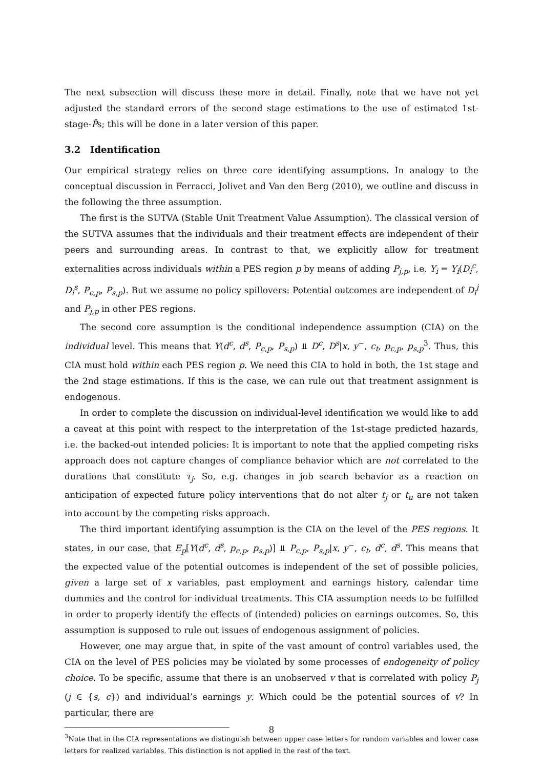The next subsection will discuss these more in detail. Finally, note that we have not yet adjusted the standard errors of the second stage estimations to the use of estimated 1st-stage-P̂s; this will be done in a later version of this paper.
3.2 Identification
Our empirical strategy relies on three core identifying assumptions. In analogy to the conceptual discussion in Ferracci, Jolivet and Van den Berg (2010), we outline and discuss in the following the three assumption.
The first is the SUTVA (Stable Unit Treatment Value Assumption). The classical version of the SUTVA assumes that the individuals and their treatment effects are independent of their peers and surrounding areas. In contrast to that, we explicitly allow for treatment externalities across individuals within a PES region p by means of adding P<sub>j,p</sub>, i.e. Y<sub>i</sub> = Y<sub>i</sub>(D<sub>i</sub><sup>c</sup>, D<sub>i</sub><sup>s</sup>, P<sub>c,p</sub>, P<sub>s,p</sub>). But we assume no policy spillovers: Potential outcomes are independent of D<sub>i</sub><sup>j</sup> and P<sub>j,p</sub> in other PES regions.
The second core assumption is the conditional independence assumption (CIA) on the individual level. This means that Y(d<sup>c</sup>, d<sup>s</sup>, P<sub>c,p</sub>, P<sub>s,p</sub>) ⫫ D<sup>c</sup>, D<sup>s</sup>|x, y<sup>−</sup>, c<sub>t</sub>, p<sub>c,p</sub>, p<sub>s,p</sub><sup>3</sup>. Thus, this CIA must hold within each PES region p. We need this CIA to hold in both, the 1st stage and the 2nd stage estimations. If this is the case, we can rule out that treatment assignment is endogenous.
In order to complete the discussion on individual-level identification we would like to add a caveat at this point with respect to the interpretation of the 1st-stage predicted hazards, i.e. the backed-out intended policies: It is important to note that the applied competing risks approach does not capture changes of compliance behavior which are not correlated to the durations that constitute τ<sub>j</sub>. So, e.g. changes in job search behavior as a reaction on anticipation of expected future policy interventions that do not alter t<sub>j</sub> or t<sub>u</sub> are not taken into account by the competing risks approach.
The third important identifying assumption is the CIA on the level of the PES regions. It states, in our case, that E<sub>p</sub>[Y(d<sup>c</sup>, d<sup>s</sup>, p<sub>c,p</sub>, p<sub>s,p</sub>)] ⫫ P<sub>c,p</sub>, P<sub>s,p</sub>|x, y<sup>−</sup>, c<sub>t</sub>, d<sup>c</sup>, d<sup>s</sup>. This means that the expected value of the potential outcomes is independent of the set of possible policies, given a large set of x variables, past employment and earnings history, calendar time dummies and the control for individual treatments. This CIA assumption needs to be fulfilled in order to properly identify the effects of (intended) policies on earnings outcomes. So, this assumption is supposed to rule out issues of endogenous assignment of policies.
However, one may argue that, in spite of the vast amount of control variables used, the CIA on the level of PES policies may be violated by some processes of endogeneity of policy choice. To be specific, assume that there is an unobserved v that is correlated with policy P<sub>j</sub> (j ∈ {s, c}) and individual’s earnings y. Which could be the potential sources of v? In particular, there are
<sup>3</sup> Note that in the CIA representations we distinguish between upper case letters for random variables and lower case letters for realized variables. This distinction is not applied in the rest of the text.
8